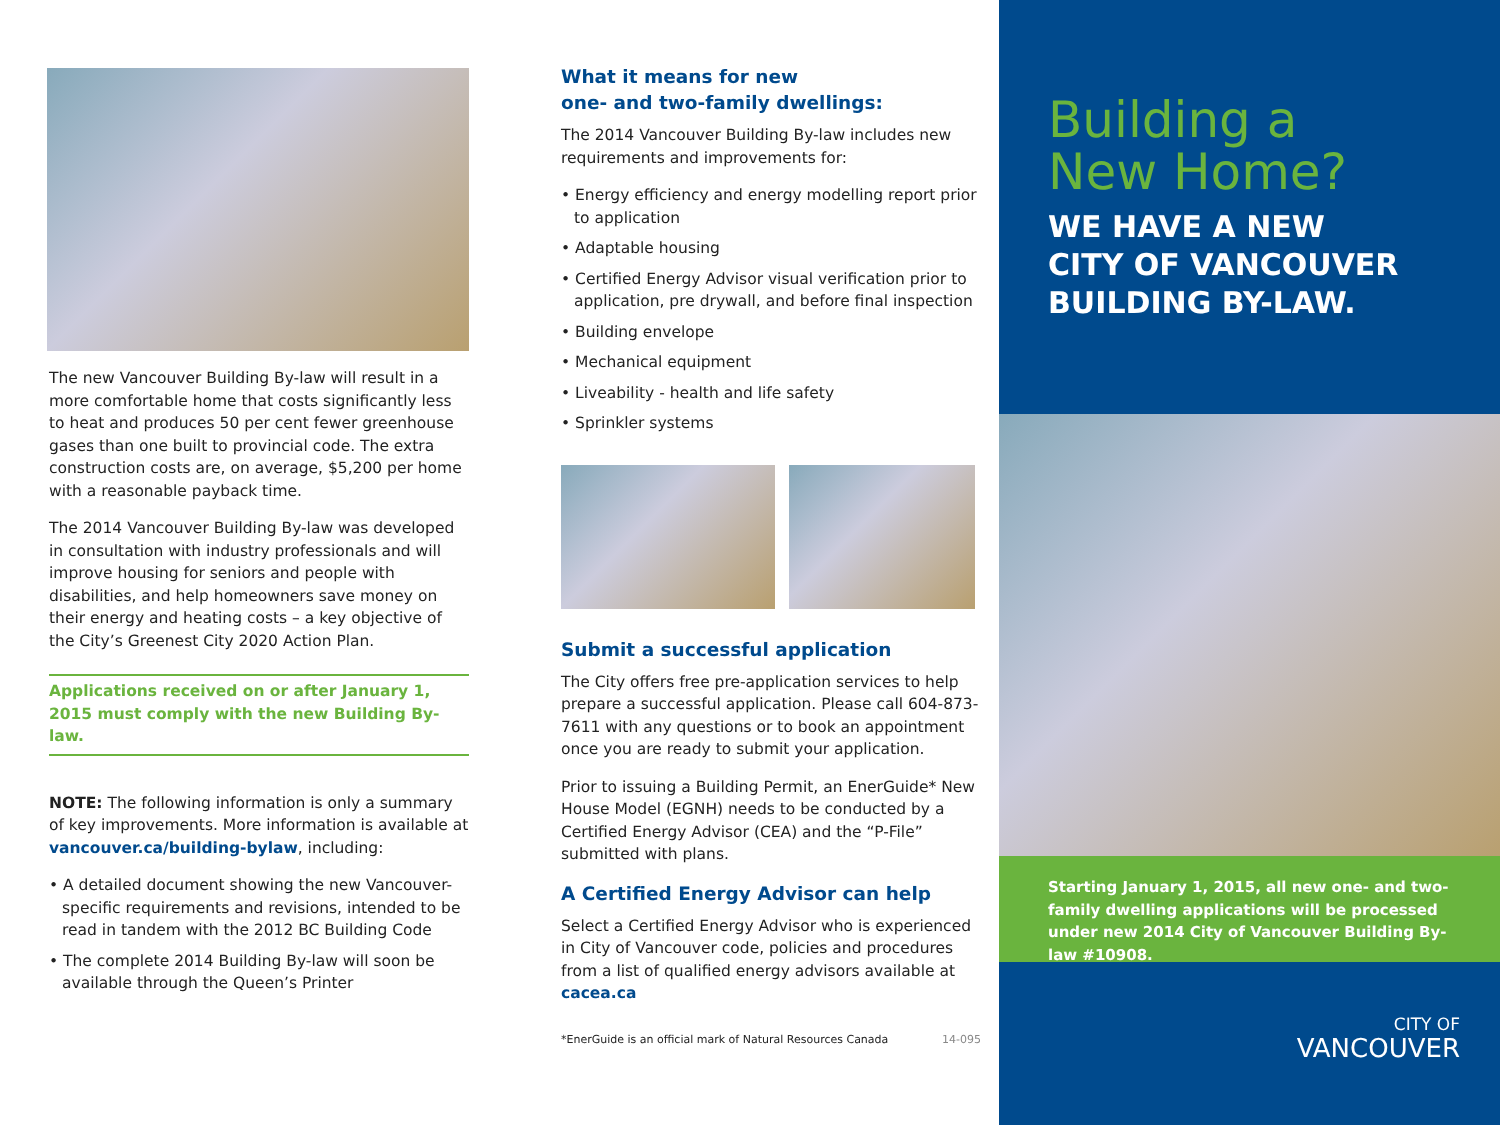The new Vancouver Building By-law will result in a more comfortable home that costs significantly less to heat and produces 50 per cent fewer greenhouse gases than one built to provincial code. The extra construction costs are, on average, $5,200 per home with a reasonable payback time.
The 2014 Vancouver Building By-law was developed in consultation with industry professionals and will improve housing for seniors and people with disabilities, and help homeowners save money on their energy and heating costs – a key objective of the City’s Greenest City 2020 Action Plan.
Applications received on or after January 1, 2015 must comply with the new Building By-law.
NOTE: The following information is only a summary of key improvements. More information is available at vancouver.ca/building-bylaw, including:
• A detailed document showing the new Vancouver-specific requirements and revisions, intended to be read in tandem with the 2012 BC Building Code
• The complete 2014 Building By-law will soon be available through the Queen’s Printer
What it means for new
one- and two-family dwellings:
The 2014 Vancouver Building By-law includes new requirements and improvements for:
• Energy efficiency and energy modelling report prior to application
• Adaptable housing
• Certified Energy Advisor visual verification prior to application, pre drywall, and before final inspection
• Building envelope
• Mechanical equipment
• Liveability - health and life safety
• Sprinkler systems
Submit a successful application
The City offers free pre-application services to help prepare a successful application. Please call 604-873-7611 with any questions or to book an appointment once you are ready to submit your application.
Prior to issuing a Building Permit, an EnerGuide* New House Model (EGNH) needs to be conducted by a Certified Energy Advisor (CEA) and the “P-File” submitted with plans.
A Certified Energy Advisor can help
Select a Certified Energy Advisor who is experienced in City of Vancouver code, policies and procedures from a list of qualified energy advisors available at cacea.ca
*EnerGuide is an official mark of Natural Resources Canada 14-095
Building a
New Home?
WE HAVE A NEW
CITY OF VANCOUVER
BUILDING BY-LAW.
Starting January 1, 2015, all new one- and two-family dwelling applications will be processed under new 2014 City of Vancouver Building By-law #10908.
CITY OF
VANCOUVER